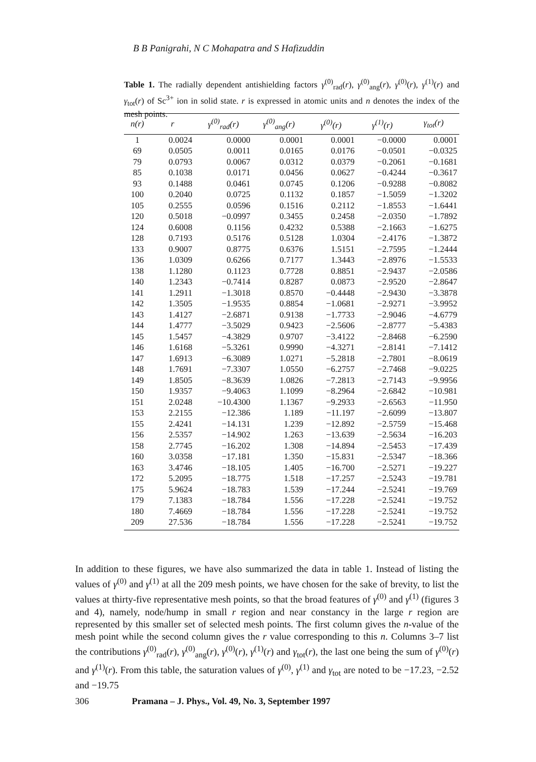B B Panigrahi, N C Mohapatra and S Hafizuddin
Table 1. The radially dependent antishielding factors γ<sup>(0)</sup><sub>rad</sub>(r), γ<sup>(0)</sup><sub>ang</sub>(r), γ<sup>(0)</sup>(r), γ<sup>(1)</sup>(r) and γ<sub>tot</sub>(r) of Sc<sup>3+</sup> ion in solid state. r is expressed in atomic units and n denotes the index of the mesh points.
| n(r) | r | γ<sup>(0)</sup><sub>rad</sub>(r) | γ<sup>(0)</sup><sub>ang</sub>(r) | γ<sup>(0)</sup>(r) | γ<sup>(1)</sup>(r) | γ<sub>tot</sub>(r) |
| --- | --- | --- | --- | --- | --- | --- |
| 1 | 0.0024 | 0.0000 | 0.0001 | 0.0001 | −0.0000 | 0.0001 |
| 69 | 0.0505 | 0.0011 | 0.0165 | 0.0176 | −0.0501 | −0.0325 |
| 79 | 0.0793 | 0.0067 | 0.0312 | 0.0379 | −0.2061 | −0.1681 |
| 85 | 0.1038 | 0.0171 | 0.0456 | 0.0627 | −0.4244 | −0.3617 |
| 93 | 0.1488 | 0.0461 | 0.0745 | 0.1206 | −0.9288 | −0.8082 |
| 100 | 0.2040 | 0.0725 | 0.1132 | 0.1857 | −1.5059 | −1.3202 |
| 105 | 0.2555 | 0.0596 | 0.1516 | 0.2112 | −1.8553 | −1.6441 |
| 120 | 0.5018 | −0.0997 | 0.3455 | 0.2458 | −2.0350 | −1.7892 |
| 124 | 0.6008 | 0.1156 | 0.4232 | 0.5388 | −2.1663 | −1.6275 |
| 128 | 0.7193 | 0.5176 | 0.5128 | 1.0304 | −2.4176 | −1.3872 |
| 133 | 0.9007 | 0.8775 | 0.6376 | 1.5151 | −2.7595 | −1.2444 |
| 136 | 1.0309 | 0.6266 | 0.7177 | 1.3443 | −2.8976 | −1.5533 |
| 138 | 1.1280 | 0.1123 | 0.7728 | 0.8851 | −2.9437 | −2.0586 |
| 140 | 1.2343 | −0.7414 | 0.8287 | 0.0873 | −2.9520 | −2.8647 |
| 141 | 1.2911 | −1.3018 | 0.8570 | −0.4448 | −2.9430 | −3.3878 |
| 142 | 1.3505 | −1.9535 | 0.8854 | −1.0681 | −2.9271 | −3.9952 |
| 143 | 1.4127 | −2.6871 | 0.9138 | −1.7733 | −2.9046 | −4.6779 |
| 144 | 1.4777 | −3.5029 | 0.9423 | −2.5606 | −2.8777 | −5.4383 |
| 145 | 1.5457 | −4.3829 | 0.9707 | −3.4122 | −2.8468 | −6.2590 |
| 146 | 1.6168 | −5.3261 | 0.9990 | −4.3271 | −2.8141 | −7.1412 |
| 147 | 1.6913 | −6.3089 | 1.0271 | −5.2818 | −2.7801 | −8.0619 |
| 148 | 1.7691 | −7.3307 | 1.0550 | −6.2757 | −2.7468 | −9.0225 |
| 149 | 1.8505 | −8.3639 | 1.0826 | −7.2813 | −2.7143 | −9.9956 |
| 150 | 1.9357 | −9.4063 | 1.1099 | −8.2964 | −2.6842 | −10.981 |
| 151 | 2.0248 | −10.4300 | 1.1367 | −9.2933 | −2.6563 | −11.950 |
| 153 | 2.2155 | −12.386 | 1.189 | −11.197 | −2.6099 | −13.807 |
| 155 | 2.4241 | −14.131 | 1.239 | −12.892 | −2.5759 | −15.468 |
| 156 | 2.5357 | −14.902 | 1.263 | −13.639 | −2.5634 | −16.203 |
| 158 | 2.7745 | −16.202 | 1.308 | −14.894 | −2.5453 | −17.439 |
| 160 | 3.0358 | −17.181 | 1.350 | −15.831 | −2.5347 | −18.366 |
| 163 | 3.4746 | −18.105 | 1.405 | −16.700 | −2.5271 | −19.227 |
| 172 | 5.2095 | −18.775 | 1.518 | −17.257 | −2.5243 | −19.781 |
| 175 | 5.9624 | −18.783 | 1.539 | −17.244 | −2.5241 | −19.769 |
| 179 | 7.1383 | −18.784 | 1.556 | −17.228 | −2.5241 | −19.752 |
| 180 | 7.4669 | −18.784 | 1.556 | −17.228 | −2.5241 | −19.752 |
| 209 | 27.536 | −18.784 | 1.556 | −17.228 | −2.5241 | −19.752 |
In addition to these figures, we have also summarized the data in table 1. Instead of listing the values of γ<sup>(0)</sup> and γ<sup>(1)</sup> at all the 209 mesh points, we have chosen for the sake of brevity, to list the values at thirty-five representative mesh points, so that the broad features of γ<sup>(0)</sup> and γ<sup>(1)</sup> (figures 3 and 4), namely, node/hump in small r region and near constancy in the large r region are represented by this smaller set of selected mesh points. The first column gives the n-value of the mesh point while the second column gives the r value corresponding to this n. Columns 3–7 list the contributions γ<sup>(0)</sup><sub>rad</sub>(r), γ<sup>(0)</sup><sub>ang</sub>(r), γ<sup>(0)</sup>(r), γ<sup>(1)</sup>(r) and γ<sub>tot</sub>(r), the last one being the sum of γ<sup>(0)</sup>(r) and γ<sup>(1)</sup>(r). From this table, the saturation values of γ<sup>(0)</sup>, γ<sup>(1)</sup> and γ<sub>tot</sub> are noted to be −17.23, −2.52 and −19.75
306 Pramana – J. Phys., Vol. 49, No. 3, September 1997